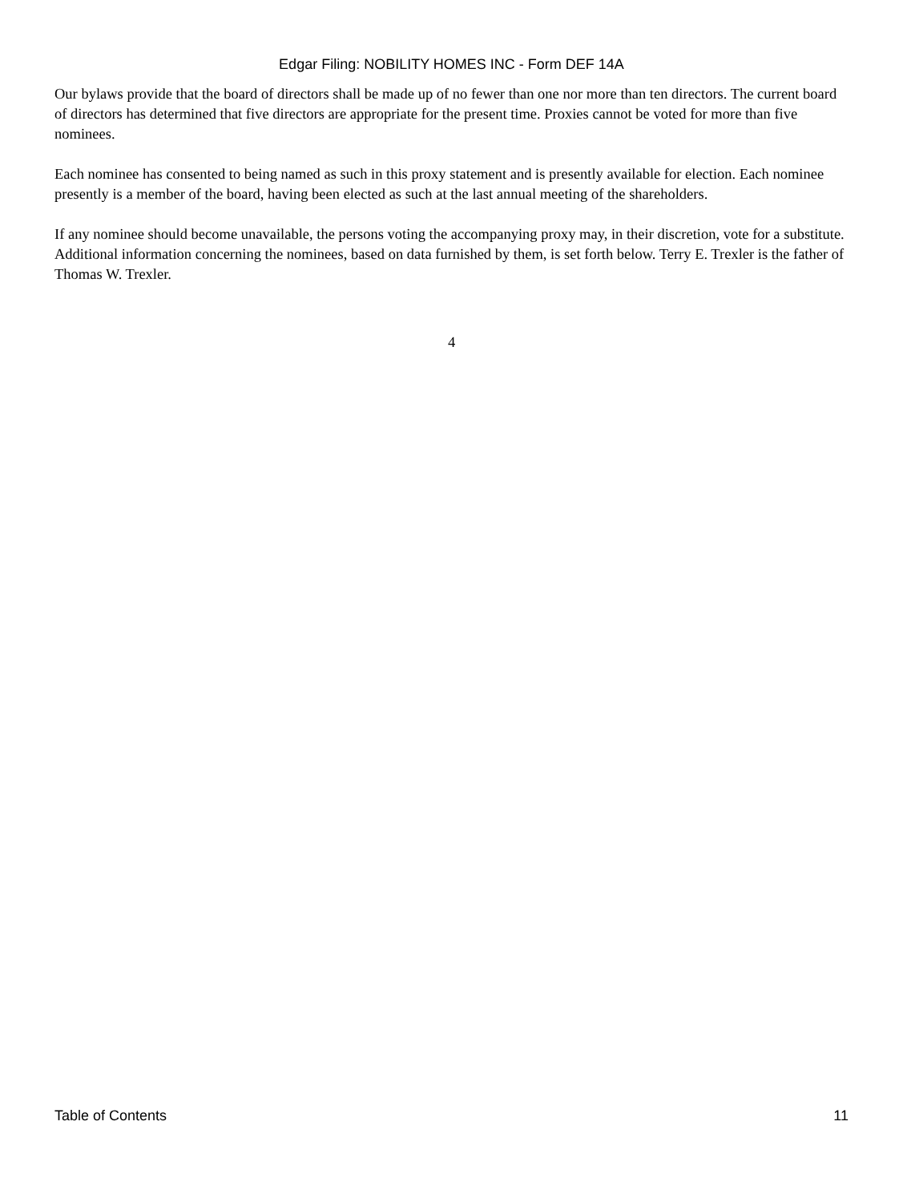Edgar Filing: NOBILITY HOMES INC - Form DEF 14A
Our bylaws provide that the board of directors shall be made up of no fewer than one nor more than ten directors. The current board of directors has determined that five directors are appropriate for the present time. Proxies cannot be voted for more than five nominees.
Each nominee has consented to being named as such in this proxy statement and is presently available for election. Each nominee presently is a member of the board, having been elected as such at the last annual meeting of the shareholders.
If any nominee should become unavailable, the persons voting the accompanying proxy may, in their discretion, vote for a substitute. Additional information concerning the nominees, based on data furnished by them, is set forth below. Terry E. Trexler is the father of Thomas W. Trexler.
4
Table of Contents 11